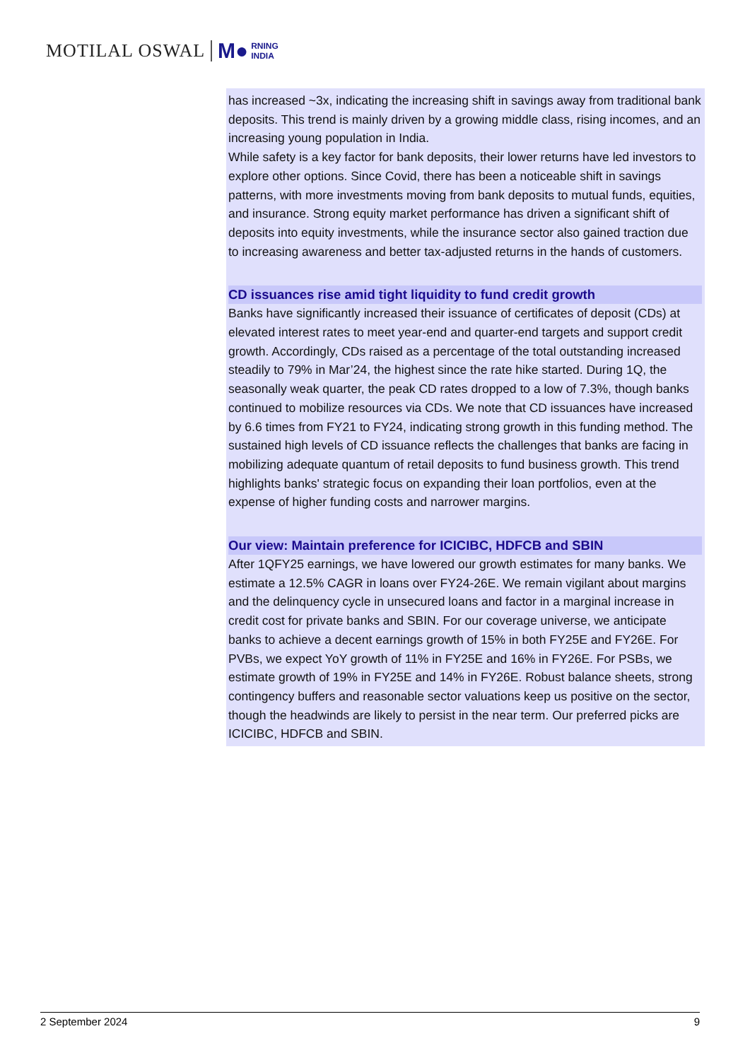MOTILAL OSWAL M● RNING
INDIA
has increased ~3x, indicating the increasing shift in savings away from traditional bank deposits. This trend is mainly driven by a growing middle class, rising incomes, and an increasing young population in India.
While safety is a key factor for bank deposits, their lower returns have led investors to explore other options. Since Covid, there has been a noticeable shift in savings patterns, with more investments moving from bank deposits to mutual funds, equities, and insurance. Strong equity market performance has driven a significant shift of deposits into equity investments, while the insurance sector also gained traction due to increasing awareness and better tax-adjusted returns in the hands of customers.
CD issuances rise amid tight liquidity to fund credit growth
Banks have significantly increased their issuance of certificates of deposit (CDs) at elevated interest rates to meet year-end and quarter-end targets and support credit growth. Accordingly, CDs raised as a percentage of the total outstanding increased steadily to 79% in Mar’24, the highest since the rate hike started. During 1Q, the seasonally weak quarter, the peak CD rates dropped to a low of 7.3%, though banks continued to mobilize resources via CDs. We note that CD issuances have increased by 6.6 times from FY21 to FY24, indicating strong growth in this funding method. The sustained high levels of CD issuance reflects the challenges that banks are facing in mobilizing adequate quantum of retail deposits to fund business growth. This trend highlights banks' strategic focus on expanding their loan portfolios, even at the expense of higher funding costs and narrower margins.
Our view: Maintain preference for ICICIBC, HDFCB and SBIN
After 1QFY25 earnings, we have lowered our growth estimates for many banks. We estimate a 12.5% CAGR in loans over FY24-26E. We remain vigilant about margins and the delinquency cycle in unsecured loans and factor in a marginal increase in credit cost for private banks and SBIN. For our coverage universe, we anticipate banks to achieve a decent earnings growth of 15% in both FY25E and FY26E. For PVBs, we expect YoY growth of 11% in FY25E and 16% in FY26E. For PSBs, we estimate growth of 19% in FY25E and 14% in FY26E. Robust balance sheets, strong contingency buffers and reasonable sector valuations keep us positive on the sector, though the headwinds are likely to persist in the near term. Our preferred picks are ICICIBC, HDFCB and SBIN.
2 September 2024 9